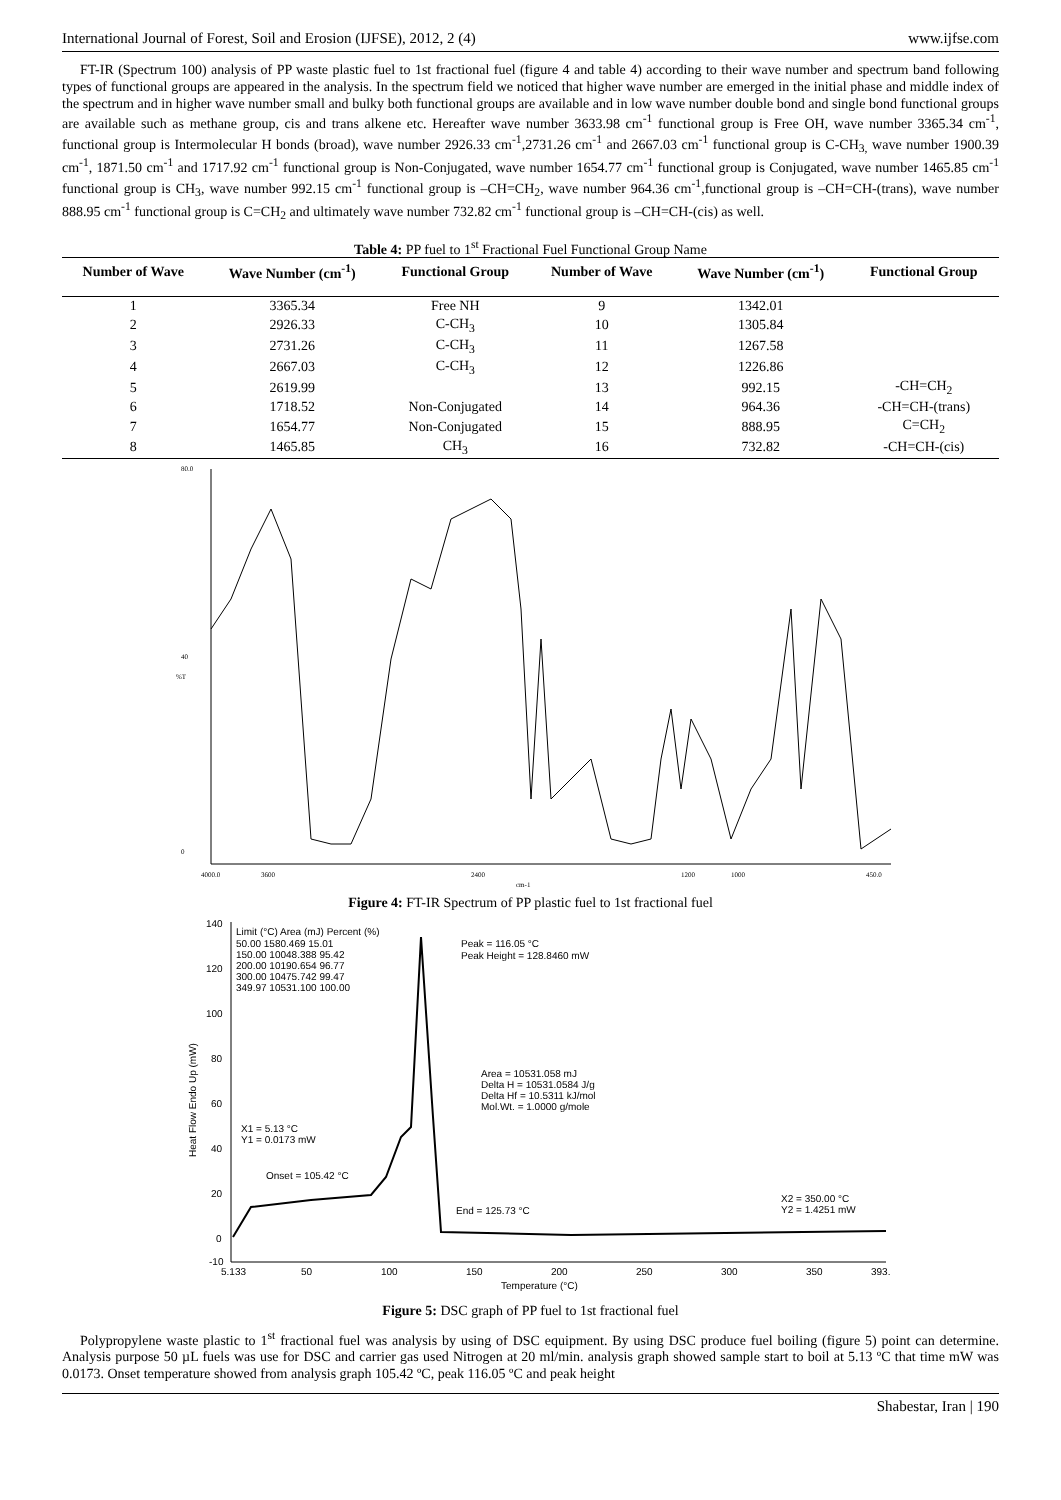International Journal of Forest, Soil and Erosion (IJFSE), 2012, 2 (4) www.ijfse.com
FT-IR (Spectrum 100) analysis of PP waste plastic fuel to 1st fractional fuel (figure 4 and table 4) according to their wave number and spectrum band following types of functional groups are appeared in the analysis. In the spectrum field we noticed that higher wave number are emerged in the initial phase and middle index of the spectrum and in higher wave number small and bulky both functional groups are available and in low wave number double bond and single bond functional groups are available such as methane group, cis and trans alkene etc. Hereafter wave number 3633.98 cm<sup>-1</sup> functional group is Free OH, wave number 3365.34 cm<sup>-1</sup>, functional group is Intermolecular H bonds (broad), wave number 2926.33 cm<sup>-1</sup>,2731.26 cm<sup>-1</sup> and 2667.03 cm<sup>-1</sup> functional group is C-CH<sub>3,</sub> wave number 1900.39 cm<sup>-1</sup>, 1871.50 cm<sup>-1</sup> and 1717.92 cm<sup>-1</sup> functional group is Non-Conjugated, wave number 1654.77 cm<sup>-1</sup> functional group is Conjugated, wave number 1465.85 cm<sup>-1</sup> functional group is CH<sub>3</sub>, wave number 992.15 cm<sup>-1</sup> functional group is –CH=CH<sub>2</sub>, wave number 964.36 cm<sup>-1</sup>,functional group is –CH=CH-(trans), wave number 888.95 cm<sup>-1</sup> functional group is C=CH<sub>2</sub> and ultimately wave number 732.82 cm<sup>-1</sup> functional group is –CH=CH-(cis) as well.
Table 4: PP fuel to 1<sup>st</sup> Fractional Fuel Functional Group Name
| Number of Wave | Wave Number (cm<sup>-1</sup>) | Functional Group | Number of Wave | Wave Number (cm<sup>-1</sup>) | Functional Group |
| --- | --- | --- | --- | --- | --- |
| 1 | 3365.34 | Free NH | 9 | 1342.01 | |
| 2 | 2926.33 | C-CH<sub>3</sub> | 10 | 1305.84 | |
| 3 | 2731.26 | C-CH<sub>3</sub> | 11 | 1267.58 | |
| 4 | 2667.03 | C-CH<sub>3</sub> | 12 | 1226.86 | |
| 5 | 2619.99 | | 13 | 992.15 | -CH=CH<sub>2</sub> |
| 6 | 1718.52 | Non-Conjugated | 14 | 964.36 | -CH=CH-(trans) |
| 7 | 1654.77 | Non-Conjugated | 15 | 888.95 | C=CH<sub>2</sub> |
| 8 | 1465.85 | CH<sub>3</sub> | 16 | 732.82 | -CH=CH-(cis) |
80.0
40
%T
0
4000.0
3600
2400
1200
1000
450.0
cm-1
Figure 4: FT-IR Spectrum of PP plastic fuel to 1st fractional fuel
140
120
100
80
60
40
20
0
-10
5.133
50
100
150
200
250
300
350
393.
Temperature (°C)
Limit (°C) Area (mJ) Percent (%)
50.00 1580.469 15.01
150.00 10048.388 95.42
200.00 10190.654 96.77
300.00 10475.742 99.47
349.97 10531.100 100.00
Peak = 116.05 °C
Peak Height = 128.8460 mW
Area = 10531.058 mJ
Delta H = 10531.0584 J/g
Delta Hf = 10.5311 kJ/mol
Mol.Wt. = 1.0000 g/mole
X1 = 5.13 °C
Y1 = 0.0173 mW
Onset = 105.42 °C
End = 125.73 °C
X2 = 350.00 °C
Y2 = 1.4251 mW
Heat Flow Endo Up (mW)
Figure 5: DSC graph of PP fuel to 1st fractional fuel
Polypropylene waste plastic to 1<sup>st</sup> fractional fuel was analysis by using of DSC equipment. By using DSC produce fuel boiling (figure 5) point can determine. Analysis purpose 50 µL fuels was use for DSC and carrier gas used Nitrogen at 20 ml/min. analysis graph showed sample start to boil at 5.13 ºC that time mW was 0.0173. Onset temperature showed from analysis graph 105.42 ºC, peak 116.05 ºC and peak height
Shabestar, Iran | 190